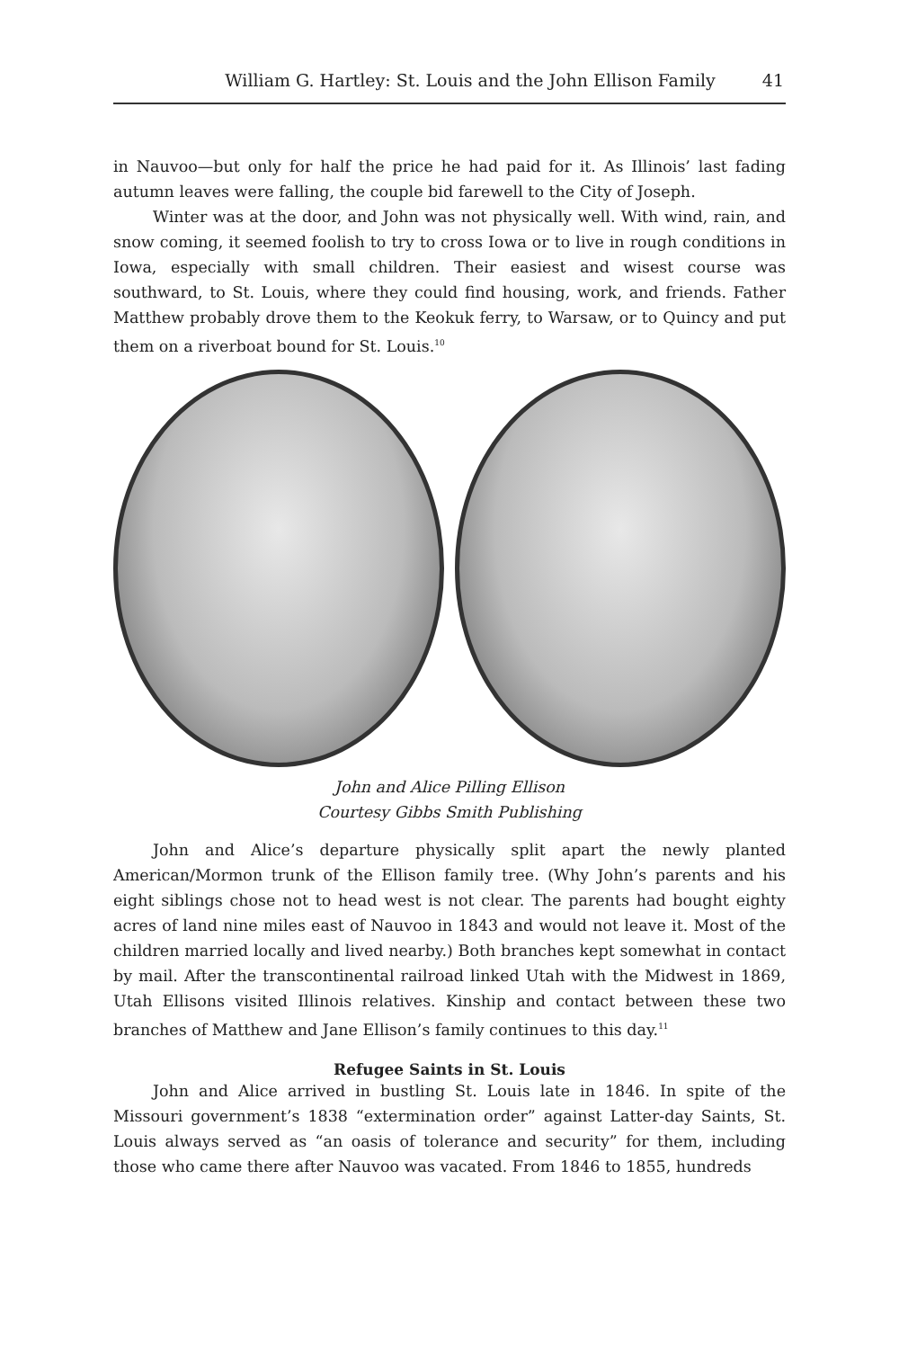William G. Hartley: St. Louis and the John Ellison Family 41
in Nauvoo—but only for half the price he had paid for it. As Illinois’ last fading autumn leaves were falling, the couple bid farewell to the City of Joseph.
Winter was at the door, and John was not physically well. With wind, rain, and snow coming, it seemed foolish to try to cross Iowa or to live in rough conditions in Iowa, especially with small children. Their easiest and wisest course was southward, to St. Louis, where they could find housing, work, and friends. Father Matthew probably drove them to the Keokuk ferry, to Warsaw, or to Quincy and put them on a riverboat bound for St. Louis.<sup>10</sup>
John and Alice Pilling Ellison
Courtesy Gibbs Smith Publishing
John and Alice’s departure physically split apart the newly planted American/Mormon trunk of the Ellison family tree. (Why John’s parents and his eight siblings chose not to head west is not clear. The parents had bought eighty acres of land nine miles east of Nauvoo in 1843 and would not leave it. Most of the children married locally and lived nearby.) Both branches kept somewhat in contact by mail. After the transcontinental railroad linked Utah with the Midwest in 1869, Utah Ellisons visited Illinois relatives. Kinship and contact between these two branches of Matthew and Jane Ellison’s family continues to this day.<sup>11</sup>
Refugee Saints in St. Louis
John and Alice arrived in bustling St. Louis late in 1846. In spite of the Missouri government’s 1838 “extermination order” against Latter-day Saints, St. Louis always served as “an oasis of tolerance and security” for them, including those who came there after Nauvoo was vacated. From 1846 to 1855, hundreds